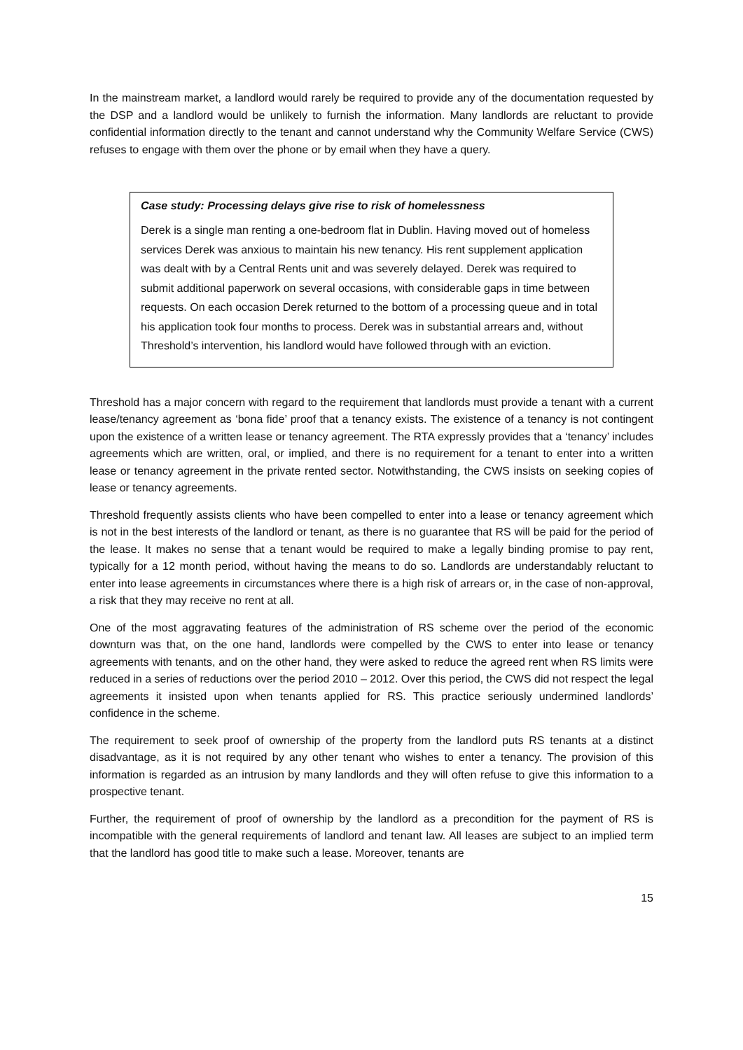In the mainstream market, a landlord would rarely be required to provide any of the documentation requested by the DSP and a landlord would be unlikely to furnish the information. Many landlords are reluctant to provide confidential information directly to the tenant and cannot understand why the Community Welfare Service (CWS) refuses to engage with them over the phone or by email when they have a query.
Case study: Processing delays give rise to risk of homelessness
Derek is a single man renting a one-bedroom flat in Dublin. Having moved out of homeless services Derek was anxious to maintain his new tenancy. His rent supplement application was dealt with by a Central Rents unit and was severely delayed. Derek was required to submit additional paperwork on several occasions, with considerable gaps in time between requests. On each occasion Derek returned to the bottom of a processing queue and in total his application took four months to process. Derek was in substantial arrears and, without Threshold’s intervention, his landlord would have followed through with an eviction.
Threshold has a major concern with regard to the requirement that landlords must provide a tenant with a current lease/tenancy agreement as ‘bona fide’ proof that a tenancy exists. The existence of a tenancy is not contingent upon the existence of a written lease or tenancy agreement. The RTA expressly provides that a ‘tenancy’ includes agreements which are written, oral, or implied, and there is no requirement for a tenant to enter into a written lease or tenancy agreement in the private rented sector. Notwithstanding, the CWS insists on seeking copies of lease or tenancy agreements.
Threshold frequently assists clients who have been compelled to enter into a lease or tenancy agreement which is not in the best interests of the landlord or tenant, as there is no guarantee that RS will be paid for the period of the lease. It makes no sense that a tenant would be required to make a legally binding promise to pay rent, typically for a 12 month period, without having the means to do so. Landlords are understandably reluctant to enter into lease agreements in circumstances where there is a high risk of arrears or, in the case of non-approval, a risk that they may receive no rent at all.
One of the most aggravating features of the administration of RS scheme over the period of the economic downturn was that, on the one hand, landlords were compelled by the CWS to enter into lease or tenancy agreements with tenants, and on the other hand, they were asked to reduce the agreed rent when RS limits were reduced in a series of reductions over the period 2010 – 2012. Over this period, the CWS did not respect the legal agreements it insisted upon when tenants applied for RS. This practice seriously undermined landlords’ confidence in the scheme.
The requirement to seek proof of ownership of the property from the landlord puts RS tenants at a distinct disadvantage, as it is not required by any other tenant who wishes to enter a tenancy. The provision of this information is regarded as an intrusion by many landlords and they will often refuse to give this information to a prospective tenant.
Further, the requirement of proof of ownership by the landlord as a precondition for the payment of RS is incompatible with the general requirements of landlord and tenant law. All leases are subject to an implied term that the landlord has good title to make such a lease. Moreover, tenants are
15